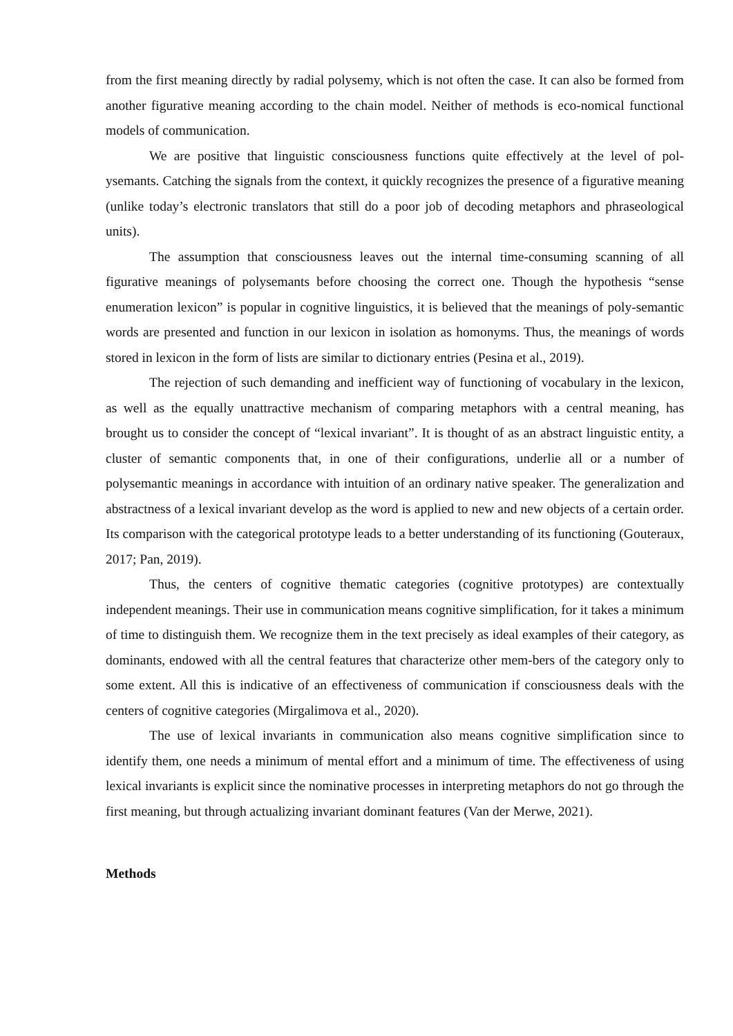from the first meaning directly by radial polysemy, which is not often the case. It can also be formed from another figurative meaning according to the chain model. Neither of methods is eco-nomical functional models of communication.
We are positive that linguistic consciousness functions quite effectively at the level of pol-ysemants. Catching the signals from the context, it quickly recognizes the presence of a figurative meaning (unlike today’s electronic translators that still do a poor job of decoding metaphors and phraseological units).
The assumption that consciousness leaves out the internal time-consuming scanning of all figurative meanings of polysemants before choosing the correct one. Though the hypothesis “sense enumeration lexicon” is popular in cognitive linguistics, it is believed that the meanings of poly-semantic words are presented and function in our lexicon in isolation as homonyms. Thus, the meanings of words stored in lexicon in the form of lists are similar to dictionary entries (Pesina et al., 2019).
The rejection of such demanding and inefficient way of functioning of vocabulary in the lexicon, as well as the equally unattractive mechanism of comparing metaphors with a central meaning, has brought us to consider the concept of “lexical invariant”. It is thought of as an abstract linguistic entity, a cluster of semantic components that, in one of their configurations, underlie all or a number of polysemantic meanings in accordance with intuition of an ordinary native speaker. The generalization and abstractness of a lexical invariant develop as the word is applied to new and new objects of a certain order. Its comparison with the categorical prototype leads to a better understanding of its functioning (Gouteraux, 2017; Pan, 2019).
Thus, the centers of cognitive thematic categories (cognitive prototypes) are contextually independent meanings. Their use in communication means cognitive simplification, for it takes a minimum of time to distinguish them. We recognize them in the text precisely as ideal examples of their category, as dominants, endowed with all the central features that characterize other mem-bers of the category only to some extent. All this is indicative of an effectiveness of communication if consciousness deals with the centers of cognitive categories (Mirgalimova et al., 2020).
The use of lexical invariants in communication also means cognitive simplification since to identify them, one needs a minimum of mental effort and a minimum of time. The effectiveness of using lexical invariants is explicit since the nominative processes in interpreting metaphors do not go through the first meaning, but through actualizing invariant dominant features (Van der Merwe, 2021).
Methods